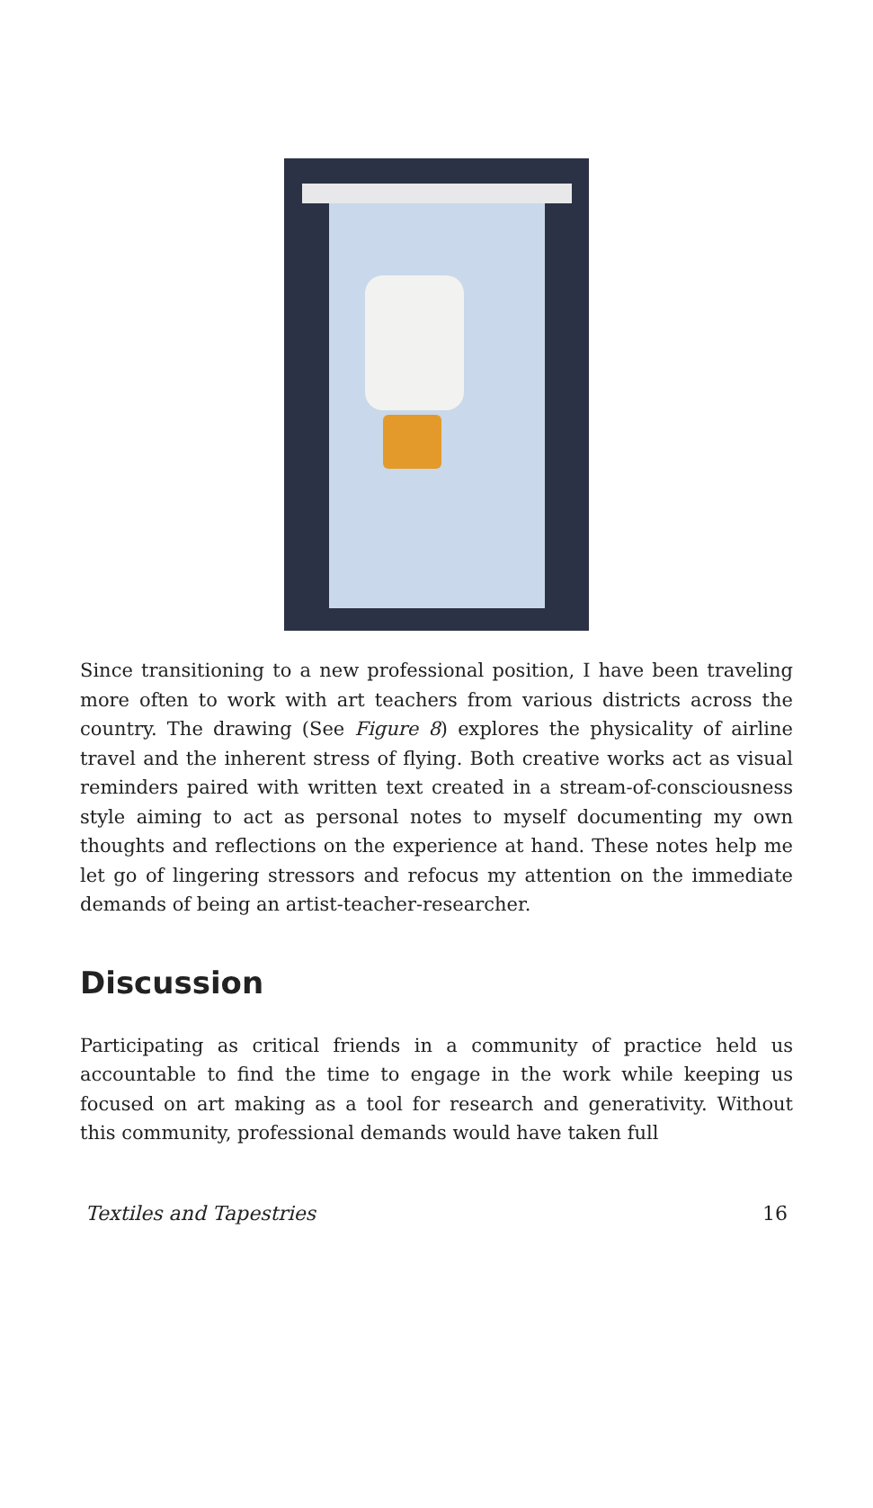Since transitioning to a new professional position, I have been traveling more often to work with art teachers from various districts across the country. The drawing (See Figure 8) explores the physicality of airline travel and the inherent stress of flying. Both creative works act as visual reminders paired with written text created in a stream-of-consciousness style aiming to act as personal notes to myself documenting my own thoughts and reflections on the experience at hand. These notes help me let go of lingering stressors and refocus my attention on the immediate demands of being an artist-teacher-researcher.
Discussion
Participating as critical friends in a community of practice held us accountable to find the time to engage in the work while keeping us focused on art making as a tool for research and generativity. Without this community, professional demands would have taken full
Textiles and Tapestries 16